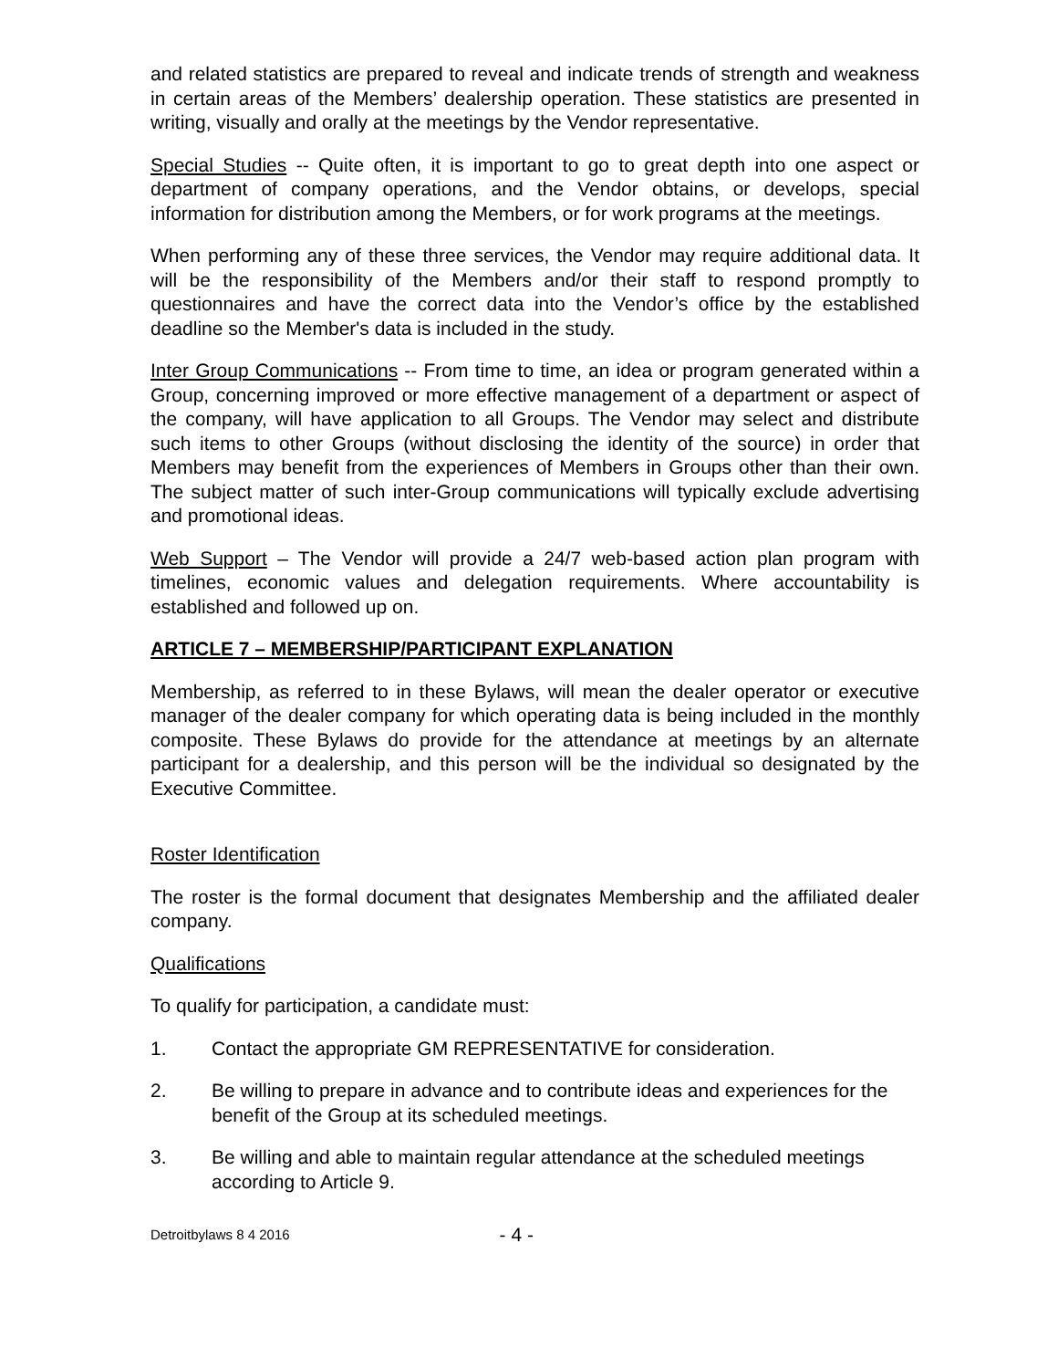and related statistics are prepared to reveal and indicate trends of strength and weakness in certain areas of the Members’ dealership operation. These statistics are presented in writing, visually and orally at the meetings by the Vendor representative.
Special Studies -- Quite often, it is important to go to great depth into one aspect or department of company operations, and the Vendor obtains, or develops, special information for distribution among the Members, or for work programs at the meetings.
When performing any of these three services, the Vendor may require additional data. It will be the responsibility of the Members and/or their staff to respond promptly to questionnaires and have the correct data into the Vendor’s office by the established deadline so the Member's data is included in the study.
Inter Group Communications -- From time to time, an idea or program generated within a Group, concerning improved or more effective management of a department or aspect of the company, will have application to all Groups. The Vendor may select and distribute such items to other Groups (without disclosing the identity of the source) in order that Members may benefit from the experiences of Members in Groups other than their own. The subject matter of such inter-Group communications will typically exclude advertising and promotional ideas.
Web Support – The Vendor will provide a 24/7 web-based action plan program with timelines, economic values and delegation requirements. Where accountability is established and followed up on.
ARTICLE 7 – MEMBERSHIP/PARTICIPANT EXPLANATION
Membership, as referred to in these Bylaws, will mean the dealer operator or executive manager of the dealer company for which operating data is being included in the monthly composite. These Bylaws do provide for the attendance at meetings by an alternate participant for a dealership, and this person will be the individual so designated by the Executive Committee.
Roster Identification
The roster is the formal document that designates Membership and the affiliated dealer company.
Qualifications
To qualify for participation, a candidate must:
1. Contact the appropriate GM REPRESENTATIVE for consideration.
2. Be willing to prepare in advance and to contribute ideas and experiences for the benefit of the Group at its scheduled meetings.
3. Be willing and able to maintain regular attendance at the scheduled meetings according to Article 9.
Detroitbylaws 8 4 2016 - 4 -